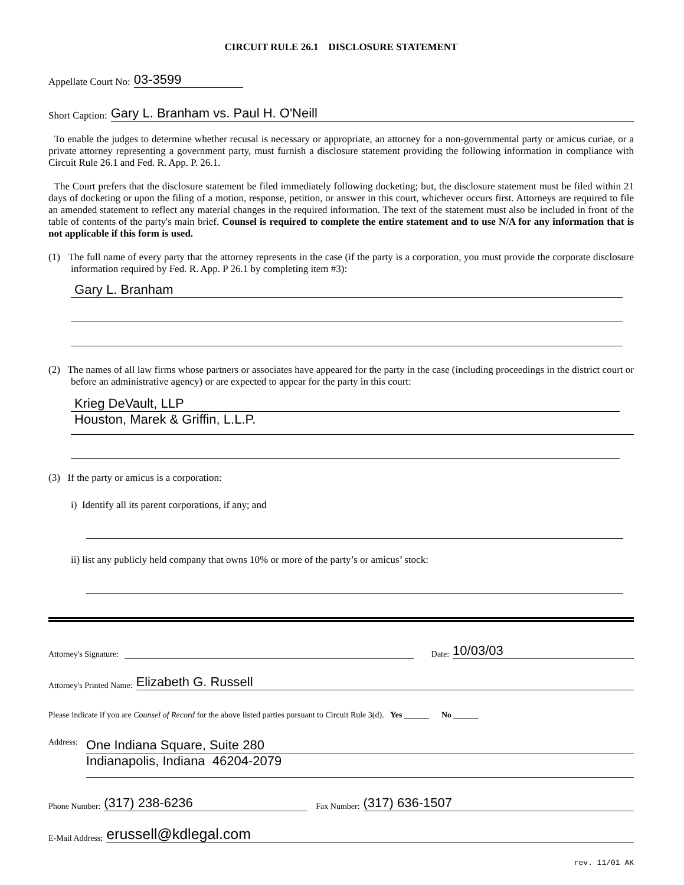CIRCUIT RULE 26.1 DISCLOSURE STATEMENT
Appellate Court No: 03-3599
Short Caption: Gary L. Branham vs. Paul H. O'Neill
To enable the judges to determine whether recusal is necessary or appropriate, an attorney for a non-governmental party or amicus curiae, or a private attorney representing a government party, must furnish a disclosure statement providing the following information in compliance with Circuit Rule 26.1 and Fed. R. App. P. 26.1.
The Court prefers that the disclosure statement be filed immediately following docketing; but, the disclosure statement must be filed within 21 days of docketing or upon the filing of a motion, response, petition, or answer in this court, whichever occurs first. Attorneys are required to file an amended statement to reflect any material changes in the required information. The text of the statement must also be included in front of the table of contents of the party's main brief. Counsel is required to complete the entire statement and to use N/A for any information that is not applicable if this form is used.
(1) The full name of every party that the attorney represents in the case (if the party is a corporation, you must provide the corporate disclosure information required by Fed. R. App. P 26.1 by completing item #3):
Gary L. Branham
(2) The names of all law firms whose partners or associates have appeared for the party in the case (including proceedings in the district court or before an administrative agency) or are expected to appear for the party in this court:
Krieg DeVault, LLP
Houston, Marek & Griffin, L.L.P.
(3) If the party or amicus is a corporation:
i) Identify all its parent corporations, if any; and
ii) list any publicly held company that owns 10% or more of the party’s or amicus’ stock:
Attorney's Signature: Date: 10/03/03
Attorney's Printed Name: Elizabeth G. Russell
Please indicate if you are Counsel of Record for the above listed parties pursuant to Circuit Rule 3(d). Yes ______ No ______
Address:
One Indiana Square, Suite 280
Indianapolis, Indiana 46204-2079
Phone Number: (317) 238-6236 Fax Number: (317) 636-1507
E-Mail Address: erussell@kdlegal.com
rev. 11/01 AK